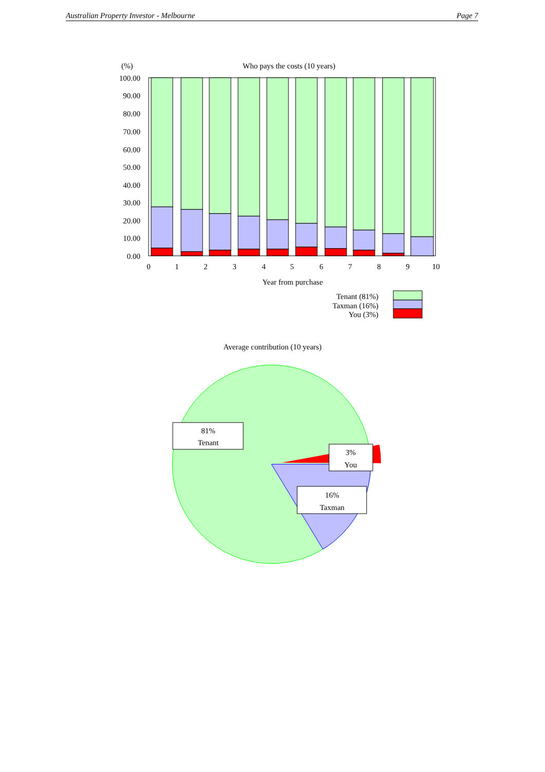Australian Property Investor - Melbourne Page 7
(%)
Who pays the costs (10 years)
100.00
90.00
80.00
70.00
60.00
50.00
40.00
30.00
20.00
10.00
0.00
0
1
2
3
4
5
6
7
8
9
10
Year from purchase
Tenant (81%)
Taxman (16%)
You (3%)
Average contribution (10 years)
81%
Tenant
3%
You
16%
Taxman